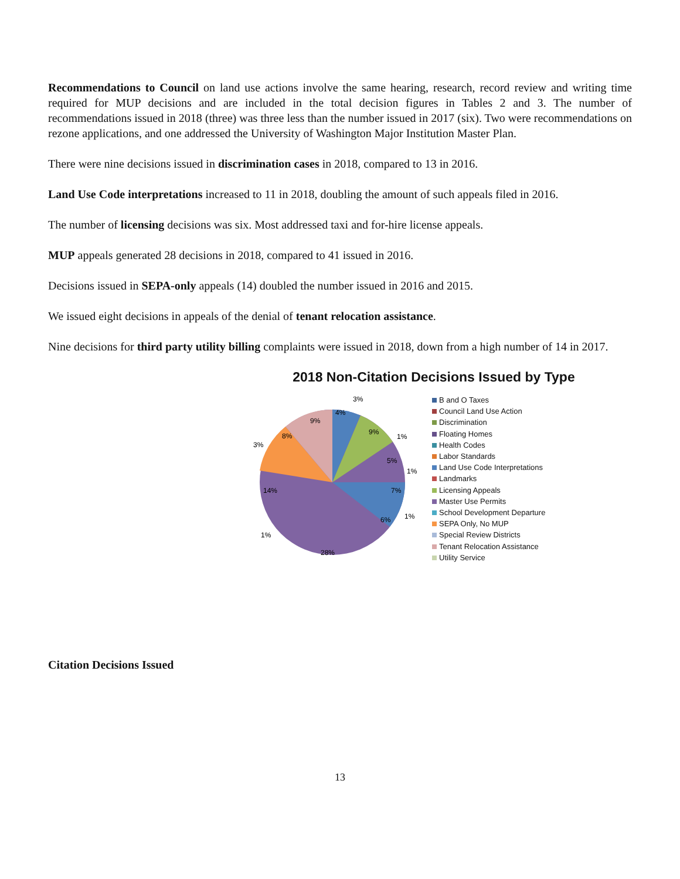Recommendations to Council on land use actions involve the same hearing, research, record review and writing time required for MUP decisions and are included in the total decision figures in Tables 2 and 3. The number of recommendations issued in 2018 (three) was three less than the number issued in 2017 (six). Two were recommendations on rezone applications, and one addressed the University of Washington Major Institution Master Plan.
There were nine decisions issued in discrimination cases in 2018, compared to 13 in 2016.
Land Use Code interpretations increased to 11 in 2018, doubling the amount of such appeals filed in 2016.
The number of licensing decisions was six. Most addressed taxi and for-hire license appeals.
MUP appeals generated 28 decisions in 2018, compared to 41 issued in 2016.
Decisions issued in SEPA-only appeals (14) doubled the number issued in 2016 and 2015.
We issued eight decisions in appeals of the denial of tenant relocation assistance.
Nine decisions for third party utility billing complaints were issued in 2018, down from a high number of 14 in 2017.
2018 Non-Citation Decisions Issued by Type
4%
3%
9%
1%
5%
1%
7%
1%
6%
28%
1%
14%
3%
8%
9%
B and O Taxes
Council Land Use Action
Discrimination
Floating Homes
Health Codes
Labor Standards
Land Use Code Interpretations
Landmarks
Licensing Appeals
Master Use Permits
School Development Departure
SEPA Only, No MUP
Special Review Districts
Tenant Relocation Assistance
Utility Service
Citation Decisions Issued
13